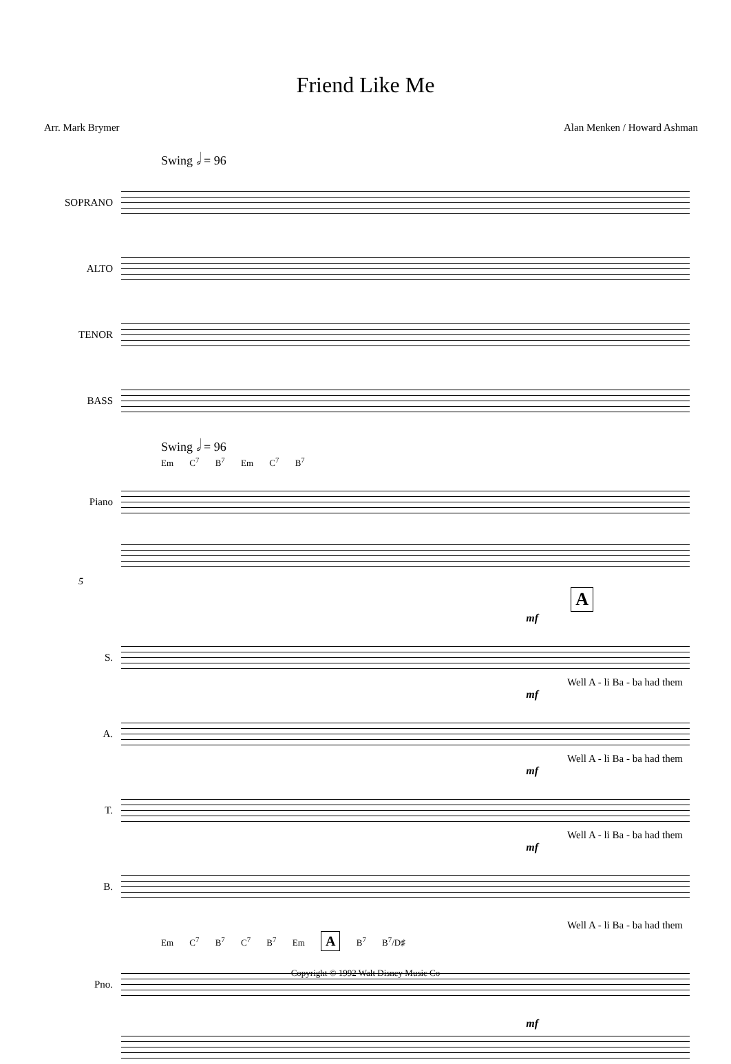Friend Like Me
Arr. Mark Brymer Alan Menken / Howard Ashman
Swing 𝅗𝅥 = 96
SOPRANO
ALTO
TENOR
BASS
Swing 𝅗𝅥 = 96
Em C<sup>7</sup> B<sup>7</sup> Em C<sup>7</sup> B<sup>7</sup>
Piano
5
A
mf
S.
Well A - li Ba - ba had them
mf
A.
Well A - li Ba - ba had them
mf
T.
Well A - li Ba - ba had them
mf
B.
Well A - li Ba - ba had them
Em C<sup>7</sup> B<sup>7</sup> C<sup>7</sup> B<sup>7</sup> Em A B<sup>7</sup> B<sup>7</sup>/D♯
Pno.
mf
Copyright © 1992 Walt Disney Music Co